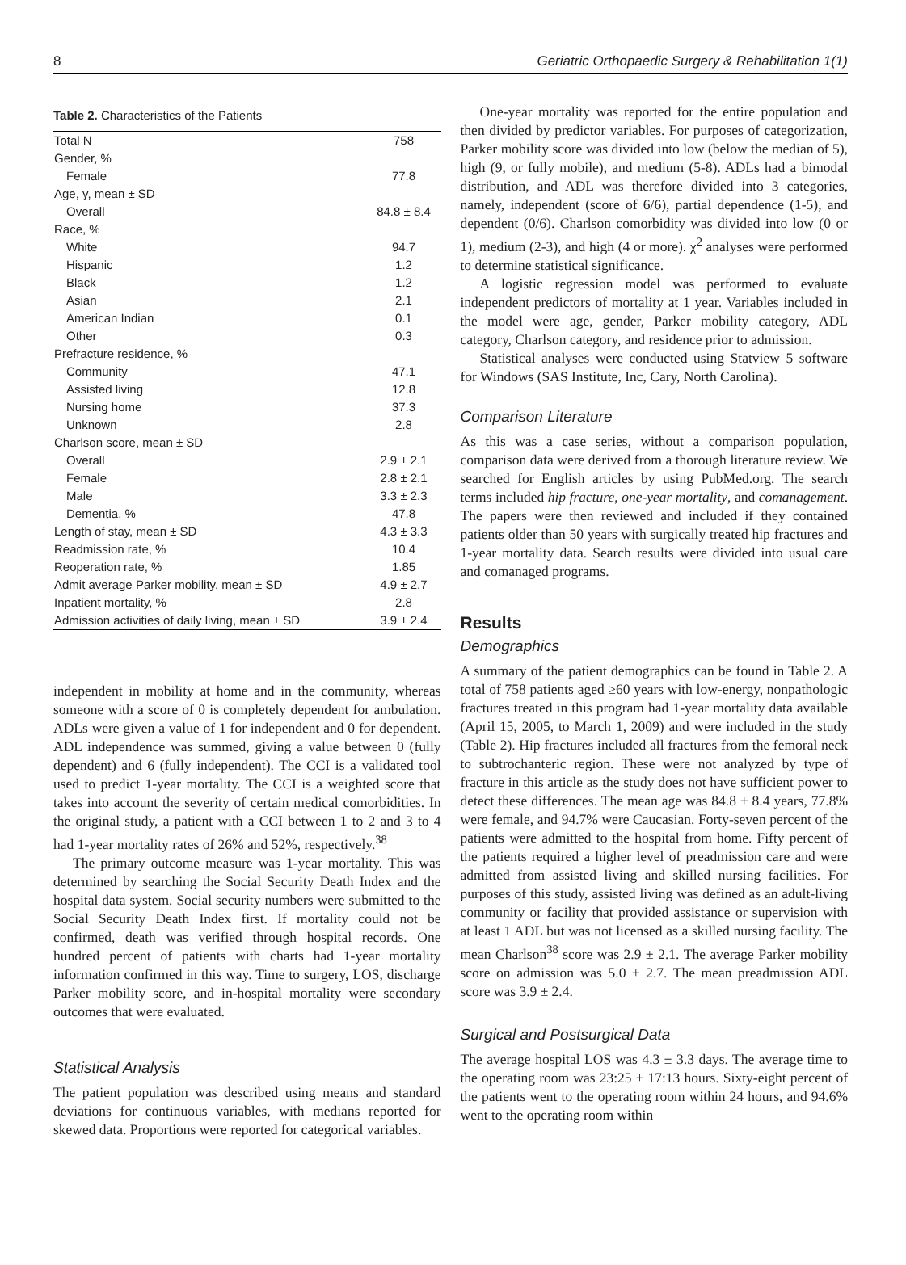8 Geriatric Orthopaedic Surgery & Rehabilitation 1(1)
Table 2. Characteristics of the Patients
| Total N | 758 |
| Gender, % | |
| Female | 77.8 |
| Age, y, mean ± SD | |
| Overall | 84.8 ± 8.4 |
| Race, % | |
| White | 94.7 |
| Hispanic | 1.2 |
| Black | 1.2 |
| Asian | 2.1 |
| American Indian | 0.1 |
| Other | 0.3 |
| Prefracture residence, % | |
| Community | 47.1 |
| Assisted living | 12.8 |
| Nursing home | 37.3 |
| Unknown | 2.8 |
| Charlson score, mean ± SD | |
| Overall | 2.9 ± 2.1 |
| Female | 2.8 ± 2.1 |
| Male | 3.3 ± 2.3 |
| Dementia, % | 47.8 |
| Length of stay, mean ± SD | 4.3 ± 3.3 |
| Readmission rate, % | 10.4 |
| Reoperation rate, % | 1.85 |
| Admit average Parker mobility, mean ± SD | 4.9 ± 2.7 |
| Inpatient mortality, % | 2.8 |
| Admission activities of daily living, mean ± SD | 3.9 ± 2.4 |
independent in mobility at home and in the community, whereas someone with a score of 0 is completely dependent for ambulation. ADLs were given a value of 1 for independent and 0 for dependent. ADL independence was summed, giving a value between 0 (fully dependent) and 6 (fully independent). The CCI is a validated tool used to predict 1-year mortality. The CCI is a weighted score that takes into account the severity of certain medical comorbidities. In the original study, a patient with a CCI between 1 to 2 and 3 to 4 had 1-year mortality rates of 26% and 52%, respectively.<sup>38</sup>
The primary outcome measure was 1-year mortality. This was determined by searching the Social Security Death Index and the hospital data system. Social security numbers were submitted to the Social Security Death Index first. If mortality could not be confirmed, death was verified through hospital records. One hundred percent of patients with charts had 1-year mortality information confirmed in this way. Time to surgery, LOS, discharge Parker mobility score, and in-hospital mortality were secondary outcomes that were evaluated.
Statistical Analysis
The patient population was described using means and standard deviations for continuous variables, with medians reported for skewed data. Proportions were reported for categorical variables.
One-year mortality was reported for the entire population and then divided by predictor variables. For purposes of categorization, Parker mobility score was divided into low (below the median of 5), high (9, or fully mobile), and medium (5-8). ADLs had a bimodal distribution, and ADL was therefore divided into 3 categories, namely, independent (score of 6/6), partial dependence (1-5), and dependent (0/6). Charlson comorbidity was divided into low (0 or 1), medium (2-3), and high (4 or more). χ<sup>2</sup> analyses were performed to determine statistical significance.
A logistic regression model was performed to evaluate independent predictors of mortality at 1 year. Variables included in the model were age, gender, Parker mobility category, ADL category, Charlson category, and residence prior to admission.
Statistical analyses were conducted using Statview 5 software for Windows (SAS Institute, Inc, Cary, North Carolina).
Comparison Literature
As this was a case series, without a comparison population, comparison data were derived from a thorough literature review. We searched for English articles by using PubMed.org. The search terms included hip fracture, one-year mortality, and comanagement. The papers were then reviewed and included if they contained patients older than 50 years with surgically treated hip fractures and 1-year mortality data. Search results were divided into usual care and comanaged programs.
Results
Demographics
A summary of the patient demographics can be found in Table 2. A total of 758 patients aged ≥60 years with low-energy, nonpathologic fractures treated in this program had 1-year mortality data available (April 15, 2005, to March 1, 2009) and were included in the study (Table 2). Hip fractures included all fractures from the femoral neck to subtrochanteric region. These were not analyzed by type of fracture in this article as the study does not have sufficient power to detect these differences. The mean age was 84.8 ± 8.4 years, 77.8% were female, and 94.7% were Caucasian. Forty-seven percent of the patients were admitted to the hospital from home. Fifty percent of the patients required a higher level of preadmission care and were admitted from assisted living and skilled nursing facilities. For purposes of this study, assisted living was defined as an adult-living community or facility that provided assistance or supervision with at least 1 ADL but was not licensed as a skilled nursing facility. The mean Charlson<sup>38</sup> score was 2.9 ± 2.1. The average Parker mobility score on admission was 5.0 ± 2.7. The mean preadmission ADL score was 3.9 ± 2.4.
Surgical and Postsurgical Data
The average hospital LOS was 4.3 ± 3.3 days. The average time to the operating room was 23:25 ± 17:13 hours. Sixty-eight percent of the patients went to the operating room within 24 hours, and 94.6% went to the operating room within